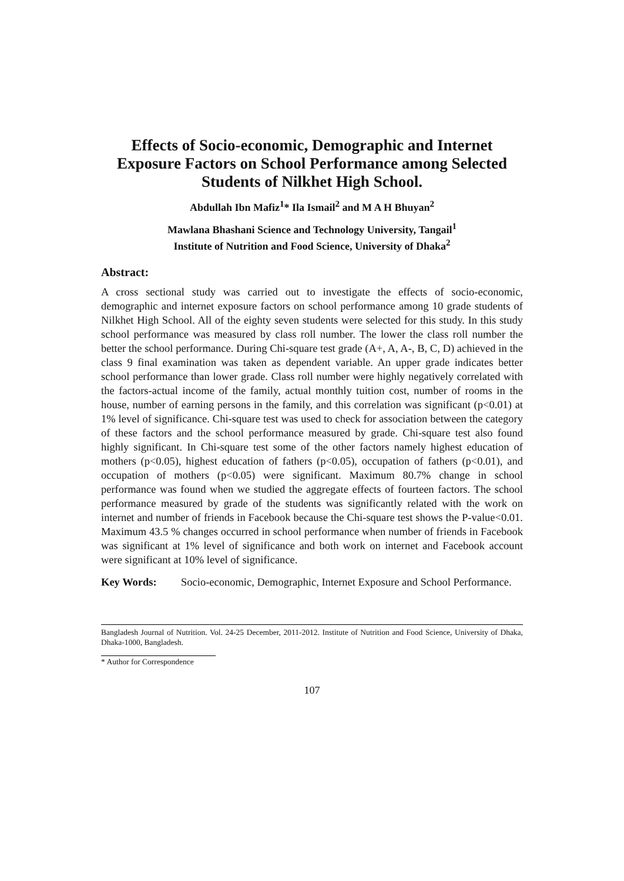Effects of Socio-economic, Demographic and Internet Exposure Factors on School Performance among Selected Students of Nilkhet High School.
Abdullah Ibn Mafiz<sup>1</sup>* Ila Ismail<sup>2</sup> and M A H Bhuyan<sup>2</sup>
Mawlana Bhashani Science and Technology University, Tangail<sup>1</sup>
Institute of Nutrition and Food Science, University of Dhaka<sup>2</sup>
Abstract:
A cross sectional study was carried out to investigate the effects of socio-economic, demographic and internet exposure factors on school performance among 10 grade students of Nilkhet High School. All of the eighty seven students were selected for this study. In this study school performance was measured by class roll number. The lower the class roll number the better the school performance. During Chi-square test grade (A+, A, A-, B, C, D) achieved in the class 9 final examination was taken as dependent variable. An upper grade indicates better school performance than lower grade. Class roll number were highly negatively correlated with the factors-actual income of the family, actual monthly tuition cost, number of rooms in the house, number of earning persons in the family, and this correlation was significant (p<0.01) at 1% level of significance. Chi-square test was used to check for association between the category of these factors and the school performance measured by grade. Chi-square test also found highly significant. In Chi-square test some of the other factors namely highest education of mothers (p<0.05), highest education of fathers (p<0.05), occupation of fathers (p<0.01), and occupation of mothers (p<0.05) were significant. Maximum 80.7% change in school performance was found when we studied the aggregate effects of fourteen factors. The school performance measured by grade of the students was significantly related with the work on internet and number of friends in Facebook because the Chi-square test shows the P-value<0.01. Maximum 43.5 % changes occurred in school performance when number of friends in Facebook was significant at 1% level of significance and both work on internet and Facebook account were significant at 10% level of significance.
Key Words: Socio-economic, Demographic, Internet Exposure and School Performance.
Bangladesh Journal of Nutrition. Vol. 24-25 December, 2011-2012. Institute of Nutrition and Food Science, University of Dhaka, Dhaka-1000, Bangladesh.
* Author for Correspondence
107